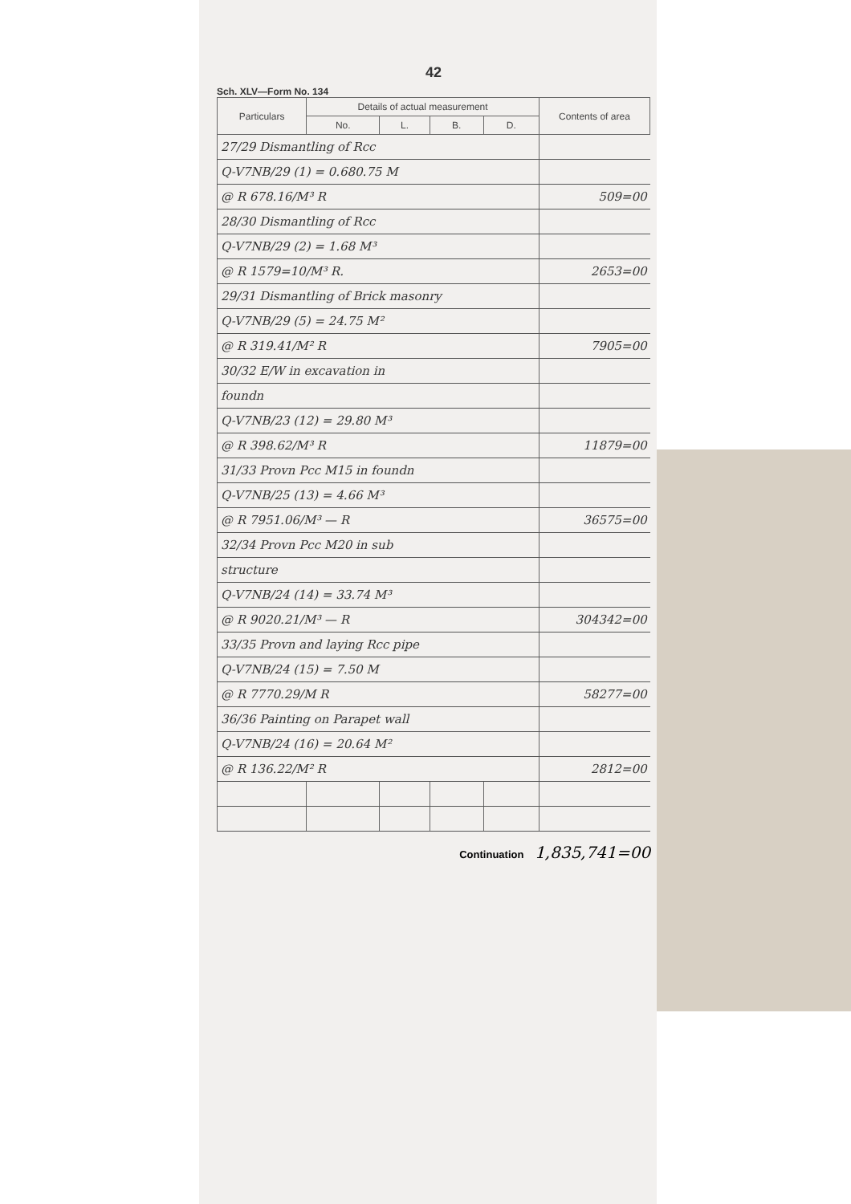42
Sch. XLV—Form No. 134
| Particulars | Details of actual measurement | | | | Contents of area |
| --- | --- | --- | --- | --- | --- |
| | No. | L. | B. | D. | |
| 27/29 Dismantling of Rcc | | | | | |
| Q-V7NB/29 (1) = 0.680.75 M | | | | | |
| @ R 678.16/M³ R | | | | | 509=00 |
| 28/30 Dismantling of Rcc | | | | | |
| Q-V7NB/29 (2) = 1.68 M³ | | | | | |
| @ R 1579=10/M³ R. | | | | | 2653=00 |
| 29/31 Dismantling of Brick masonry | | | | | |
| Q-V7NB/29 (5) = 24.75 M² | | | | | |
| @ R 319.41/M² R | | | | | 7905=00 |
| 30/32 E/W in excavation in | | | | | |
| foundn | | | | | |
| Q-V7NB/23 (12) = 29.80 M³ | | | | | |
| @ R 398.62/M³ R | | | | | 11879=00 |
| 31/33 Provn Pcc M15 in foundn | | | | | |
| Q-V7NB/25 (13) = 4.66 M³ | | | | | |
| @ R 7951.06/M³ — R | | | | | 36575=00 |
| 32/34 Provn Pcc M20 in sub | | | | | |
| structure | | | | | |
| Q-V7NB/24 (14) = 33.74 M³ | | | | | |
| @ R 9020.21/M³ — R | | | | | 304342=00 |
| 33/35 Provn and laying Rcc pipe | | | | | |
| Q-V7NB/24 (15) = 7.50 M | | | | | |
| @ R 7770.29/M R | | | | | 58277=00 |
| 36/36 Painting on Parapet wall | | | | | |
| Q-V7NB/24 (16) = 20.64 M² | | | | | |
| @ R 136.22/M² R | | | | | 2812=00 |
Continuation 1,835,741=00